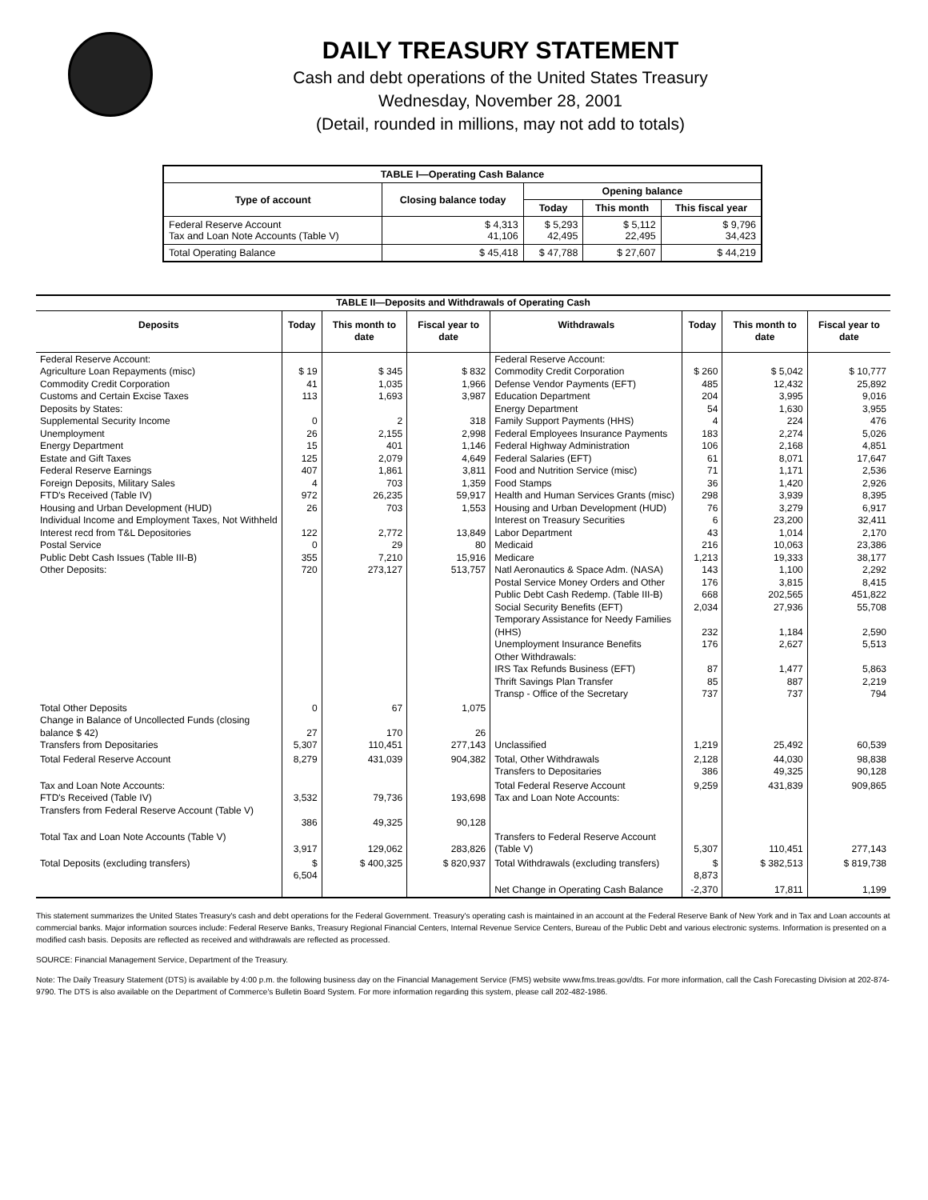DAILY TREASURY STATEMENT
Cash and debt operations of the United States Treasury
Wednesday, November 28, 2001
(Detail, rounded in millions, may not add to totals)
| TABLE I—Operating Cash Balance | | | | |
| Type of account | Closing balance today | Opening balance | | |
| | | Today | This month | This fiscal year |
| Federal Reserve Account Tax and Loan Note Accounts (Table V) | $ 4,313 41,106 | $ 5,293 42,495 | $ 5,112 22,495 | $ 9,796 34,423 |
| Total Operating Balance | $ 45,418 | $ 47,788 | $ 27,607 | $ 44,219 |
| TABLE II—Deposits and Withdrawals of Operating Cash | | | | | | | |
| Deposits | Today | This month to date | Fiscal year to date | Withdrawals | Today | This month to date | Fiscal year to date |
| Federal Reserve Account: Agriculture Loan Repayments (misc) Commodity Credit Corporation Customs and Certain Excise Taxes Deposits by States: Supplemental Security Income Unemployment Energy Department Estate and Gift Taxes Federal Reserve Earnings Foreign Deposits, Military Sales FTD's Received (Table IV) Housing and Urban Development (HUD) Individual Income and Employment Taxes, Not Withheld Interest recd from T&L Depositories Postal Service Public Debt Cash Issues (Table III-B) Other Deposits: | $ 19 41 113 0 26 15 125 407 4 972 26 122 0 355 720 | $ 345 1,035 1,693 2 2,155 401 2,079 1,861 703 26,235 703 2,772 29 7,210 273,127 | $ 832 1,966 3,987 318 2,998 1,146 4,649 3,811 1,359 59,917 1,553 13,849 80 15,916 513,757 | Federal Reserve Account: Commodity Credit Corporation Defense Vendor Payments (EFT) Education Department Energy Department Family Support Payments (HHS) Federal Employees Insurance Payments Federal Highway Administration Federal Salaries (EFT) Food and Nutrition Service (misc) Food Stamps Health and Human Services Grants (misc) Housing and Urban Development (HUD) Interest on Treasury Securities Labor Department Medicaid Medicare Natl Aeronautics & Space Adm. (NASA) Postal Service Money Orders and Other Public Debt Cash Redemp. (Table III-B) Social Security Benefits (EFT) Temporary Assistance for Needy Families (HHS) Unemployment Insurance Benefits Other Withdrawals: IRS Tax Refunds Business (EFT) Thrift Savings Plan Transfer Transp - Office of the Secretary | $ 260 485 204 54 4 183 106 61 71 36 298 76 6 43 216 1,213 143 176 668 2,034 232 176 87 85 737 | $ 5,042 12,432 3,995 1,630 224 2,274 2,168 8,071 1,171 1,420 3,939 3,279 23,200 1,014 10,063 19,333 1,100 3,815 202,565 27,936 1,184 2,627 1,477 887 737 | $ 10,777 25,892 9,016 3,955 476 5,026 4,851 17,647 2,536 2,926 8,395 6,917 32,411 2,170 23,386 38,177 2,292 8,415 451,822 55,708 2,590 5,513 5,863 2,219 794 |
| Total Other Deposits Change in Balance of Uncollected Funds (closing balance $ 42) Transfers from Depositaries | 0 27 5,307 | 67 170 110,451 | 1,075 26 277,143 | Unclassified | 1,219 | 25,492 | 60,539 |
| Total Federal Reserve Account | 8,279 | 431,039 | 904,382 | Total, Other Withdrawals Transfers to Depositaries | 2,128 386 | 44,030 49,325 | 98,838 90,128 |
| Tax and Loan Note Accounts: FTD's Received (Table IV) Transfers from Federal Reserve Account (Table V) | 3,532 386 | 79,736 49,325 | 193,698 90,128 | Total Federal Reserve Account Tax and Loan Note Accounts: | 9,259 | 431,839 | 909,865 |
| Total Tax and Loan Note Accounts (Table V) | 3,917 | 129,062 | 283,826 | Transfers to Federal Reserve Account (Table V) | 5,307 | 110,451 | 277,143 |
| Total Deposits (excluding transfers) | $ 6,504 | $ 400,325 | $ 820,937 | Total Withdrawals (excluding transfers) | $ 8,873 | $ 382,513 | $ 819,738 |
| | | | | Net Change in Operating Cash Balance | -2,370 | 17,811 | 1,199 |
This statement summarizes the United States Treasury's cash and debt operations for the Federal Government. Treasury's operating cash is maintained in an account at the Federal Reserve Bank of New York and in Tax and Loan accounts at commercial banks. Major information sources include: Federal Reserve Banks, Treasury Regional Financial Centers, Internal Revenue Service Centers, Bureau of the Public Debt and various electronic systems. Information is presented on a modified cash basis. Deposits are reflected as received and withdrawals are reflected as processed.
SOURCE: Financial Management Service, Department of the Treasury.
Note: The Daily Treasury Statement (DTS) is available by 4:00 p.m. the following business day on the Financial Management Service (FMS) website www.fms.treas.gov/dts. For more information, call the Cash Forecasting Division at 202-874-9790. The DTS is also available on the Department of Commerce's Bulletin Board System. For more information regarding this system, please call 202-482-1986.